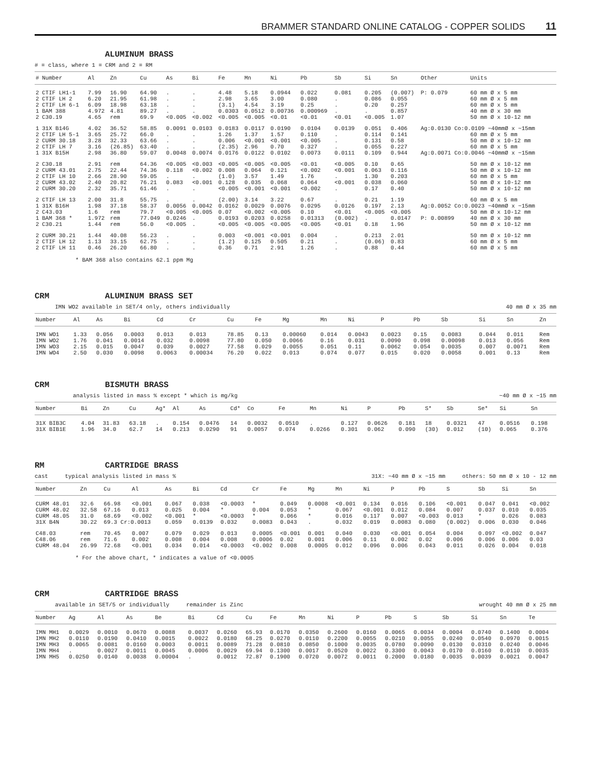BRAMMER STANDARD ONLINE CATALOG - COPPER SOLIDS 11
ALUMINUM BRASS
# = class, where 1 = CRM and 2 = RM
| # | Number | Al | Zn | Cu | As | Bi | Fe | Mn | Ni | Pb | Sb | Si | Sn | Other | Units |
| --- | --- | --- | --- | --- | --- | --- | --- | --- | --- | --- | --- | --- | --- | --- | --- |
| 2 | CTIF LH1-1 | 7.99 | 16.90 | 64.90 | . | . | 4.48 | 5.18 | 0.0944 | 0.022 | 0.081 | 0.205 | (0.007) | P: 0.079 | 60 mm Ø x 5 mm |
| 2 | CTIF LH 2 | 6.20 | 21.95 | 61.98 | . | . | 2.98 | 3.65 | 3.00 | 0.080 | . | 0.086 | 0.055 | | 60 mm Ø x 5 mm |
| 2 | CTIF LH 6-1 | 6.09 | 18.98 | 63.18 | . | . | (3.1) | 4.54 | 3.19 | 0.25 | . | 0.20 | 0.257 | | 60 mm Ø x 5 mm |
| 1 | BAM 388 | 4.972 | 4.81 | 89.27 | . | . | 0.0303 | 0.0512 | 0.00736 | 0.000969 | . | . | 0.857 | | 40 mm Ø x 30 mm |
| 2 | C30.19 | 4.65 | rem | 69.9 | <0.005 | <0.002 | <0.005 | <0.005 | <0.01 | <0.01 | <0.01 | <0.005 | 1.07 | | 50 mm Ø x 10-12 mm |
| 1 | 31X B14G | 4.02 | 36.52 | 58.85 | 0.0091 | 0.0103 | 0.0183 | 0.0117 | 0.0190 | 0.0104 | 0.0139 | 0.051 | 0.406 | Ag:0.0130 Co:0.0109 ~40mmØ x ~15mm | |
| 2 | CTIF LH 5-1 | 3.65 | 25.72 | 66.0 | . | . | 1.26 | 1.37 | 1.57 | 0.110 | . | 0.114 | 0.141 | | 60 mm Ø x 5 mm |
| 2 | CURM 30.18 | 3.28 | 32.33 | 63.66 | . | . | 0.006 | <0.001 | <0.001 | <0.005 | . | 0.131 | 0.58 | | 50 mm Ø x 10-12 mm |
| 2 | CTIF LH 7 | 3.16 | (26.85) | 63.40 | . | . | (2.35) | 2.96 | 0.70 | 0.327 | . | 0.055 | 0.227 | | 60 mm Ø x 5 mm |
| 1 | 31X B15H | 2.98 | 36.80 | 59.07 | 0.0048 | 0.0074 | 0.0176 | 0.0122 | 0.0102 | 0.0073 | 0.0111 | 0.109 | 0.944 | Ag:0.0071 Co:0.0046 ~40mmØ x ~15mm | |
| 2 | C30.18 | 2.91 | rem | 64.36 | <0.005 | <0.003 | <0.005 | <0.005 | <0.005 | <0.01 | <0.005 | 0.10 | 0.65 | | 50 mm Ø x 10-12 mm |
| 2 | CURM 43.01 | 2.75 | 22.44 | 74.36 | 0.118 | <0.002 | 0.008 | 0.064 | 0.121 | <0.002 | <0.001 | 0.063 | 0.116 | | 50 mm Ø x 10-12 mm |
| 2 | CTIF LH 10 | 2.66 | 28.90 | 59.05 | . | . | (1.0) | 3.57 | 1.49 | 1.76 | . | 1.30 | 0.203 | | 60 mm Ø x 5 mm |
| 2 | CURM 43.02 | 2.40 | 20.82 | 76.21 | 0.083 | <0.001 | 0.128 | 0.035 | 0.068 | 0.064 | <0.001 | 0.038 | 0.060 | | 50 mm Ø x 10-12 mm |
| 2 | CURM 30.20 | 2.32 | 35.71 | 61.46 | . | . | <0.005 | <0.001 | <0.001 | <0.002 | . | 0.17 | 0.40 | | 50 mm Ø x 10-12 mm |
| 2 | CTIF LH 13 | 2.00 | 31.8 | 55.75 | . | . | (2.00) | 3.14 | 3.22 | 0.67 | . | 0.21 | 1.19 | | 60 mm Ø x 5 mm |
| 1 | 31X B16H | 1.98 | 37.18 | 58.37 | 0.0056 | 0.0042 | 0.0162 | 0.0029 | 0.0076 | 0.0295 | 0.0126 | 0.197 | 2.13 | Ag:0.0052 Co:0.0023 ~40mmØ x ~15mm | |
| 2 | C43.03 | 1.6 | rem | 79.7 | <0.005 | <0.005 | 0.07 | <0.002 | <0.005 | 0.10 | <0.01 | <0.005 | <0.005 | | 50 mm Ø x 10-12 mm |
| 1 | BAM 368 * | 1.972 | rem | 77.049 | 0.0246 | . | 0.0193 | 0.0203 | 0.0258 | 0.01313 | (0.002) | . | 0.0147 | P: 0.00899 | 40 mm Ø x 30 mm |
| 2 | C30.21 | 1.44 | rem | 56.0 | <0.005 | . | <0.005 | <0.005 | <0.005 | <0.005 | <0.01 | 0.18 | 1.96 | | 50 mm Ø x 10-12 mm |
| 2 | CURM 30.21 | 1.44 | 40.08 | 56.23 | . | . | 0.003 | <0.001 | <0.001 | 0.004 | . | 0.213 | 2.01 | | 50 mm Ø x 10-12 mm |
| 2 | CTIF LH 12 | 1.13 | 33.15 | 62.75 | . | . | (1.2) | 0.125 | 0.505 | 0.21 | . | (0.06) | 0.83 | | 60 mm Ø x 5 mm |
| 2 | CTIF LH 11 | 0.46 | 26.20 | 66.80 | . | . | 0.36 | 0.71 | 2.91 | 1.26 | . | 0.88 | 0.44 | | 60 mm Ø x 5 mm |
* BAM 368 also contains 62.1 ppm Mg
CRM ALUMINUM BRASS SET
IMN WO2 available in SET/4 only, others individually 40 mm Ø x 35 mm
| Number | Al | As | Bi | Cd | Cr | Cu | Fe | Mg | Mn | Ni | P | Pb | Sb | Si | Sn | Zn |
| --- | --- | --- | --- | --- | --- | --- | --- | --- | --- | --- | --- | --- | --- | --- | --- | --- |
| IMN WO1 | 1.33 | 0.056 | 0.0003 | 0.013 | 0.013 | 78.85 | 0.13 | 0.00060 | 0.014 | 0.0043 | 0.0023 | 0.15 | 0.0083 | 0.044 | 0.011 | Rem |
| IMN WO2 | 1.76 | 0.041 | 0.0014 | 0.032 | 0.0098 | 77.80 | 0.050 | 0.0066 | 0.16 | 0.031 | 0.0090 | 0.098 | 0.00098 | 0.013 | 0.056 | Rem |
| IMN WO3 | 2.15 | 0.015 | 0.0047 | 0.039 | 0.0027 | 77.58 | 0.029 | 0.0055 | 0.051 | 0.11 | 0.0062 | 0.054 | 0.0035 | 0.007 | 0.0071 | Rem |
| IMN WO4 | 2.50 | 0.030 | 0.0098 | 0.0063 | 0.00034 | 76.20 | 0.022 | 0.013 | 0.074 | 0.077 | 0.015 | 0.020 | 0.0058 | 0.001 | 0.13 | Rem |
CRM BISMUTH BRASS
analysis listed in mass % except * which is mg/kg ~40 mm Ø x ~15 mm
| Number | Bi | Zn | Cu | Ag* | Al | As | Cd* | Co | Fe | Mn | Ni | P | Pb | S* | Sb | Se* | Si | Sn |
| --- | --- | --- | --- | --- | --- | --- | --- | --- | --- | --- | --- | --- | --- | --- | --- | --- | --- | --- |
| 31X BIB3C | 4.04 | 31.83 | 63.18 | . | 0.154 | 0.0476 | 14 | 0.0032 | 0.0510 | . | 0.127 | 0.0626 | 0.181 | 18 | 0.0321 | 47 | 0.0516 | 0.198 |
| 31X BIB1E | 1.96 | 34.0 | 62.7 | 14 | 0.213 | 0.0290 | 91 | 0.0057 | 0.074 | 0.0266 | 0.301 | 0.062 | 0.090 | (30) | 0.012 | (10) | 0.065 | 0.376 |
RM CARTRIDGE BRASS
cast typical analysis listed in mass % 31X: ~40 mm Ø x ~15 mm others: 50 mm Ø x 10 - 12 mm
| Number | Zn | Cu | Al | As | Bi | Cd | Cr | Fe | Mg | Mn | Ni | P | Pb | S | Sb | Si | Sn |
| --- | --- | --- | --- | --- | --- | --- | --- | --- | --- | --- | --- | --- | --- | --- | --- | --- | --- |
| CURM 48.01 | 32.6 | 66.98 | <0.001 | 0.067 | 0.038 | <0.0003 | * | 0.049 | 0.0008 | <0.001 | 0.134 | 0.016 | 0.106 | <0.001 | 0.047 | 0.041 | <0.002 |
| CURM 48.02 | 32.58 | 67.16 | 0.013 | 0.025 | 0.004 | * | 0.004 | 0.053 | * | 0.067 | <0.001 | 0.012 | 0.084 | 0.007 | 0.037 | 0.010 | 0.035 |
| CURM 48.05 | 31.0 | 68.69 | <0.002 | <0.001 | * | <0.0003 | * | 0.066 | * | 0.016 | 0.117 | 0.007 | <0.003 | 0.013 | * | 0.026 | 0.083 |
| 31X B4N | 30.22 | 69.3 Cr:0.0013 | | 0.059 | 0.0139 | 0.032 | 0.0083 | 0.043 | . | 0.032 | 0.019 | 0.0083 | 0.080 | (0.002) | 0.006 | 0.030 | 0.046 |
| C48.03 | rem | 70.45 | 0.007 | 0.079 | 0.029 | 0.013 | 0.0005 | <0.001 | 0.001 | 0.040 | 0.030 | <0.001 | 0.054 | 0.004 | 0.097 | <0.002 | 0.047 |
| C48.06 | rem | 71.6 | 0.002 | 0.008 | 0.004 | 0.008 | 0.0006 | 0.02 | 0.001 | 0.006 | 0.11 | 0.002 | 0.02 | 0.006 | 0.006 | 0.006 | 0.03 |
| CURM 48.04 | 26.99 | 72.68 | <0.001 | 0.034 | 0.014 | <0.0003 | <0.002 | 0.008 | 0.0005 | 0.012 | 0.096 | 0.006 | 0.043 | 0.011 | 0.026 | 0.004 | 0.018 |
* For the above chart, * indicates a value of <0.0005
CRM CARTRIDGE BRASS
available in SET/5 or individually remainder is Zinc wrought 40 mm Ø x 25 mm
| Number | Ag | Al | As | Be | Bi | Cd | Cu | Fe | Mn | Ni | P | Pb | S | Sb | Si | Sn | Te |
| --- | --- | --- | --- | --- | --- | --- | --- | --- | --- | --- | --- | --- | --- | --- | --- | --- | --- |
| IMN MH1 | 0.0029 | 0.0010 | 0.0670 | 0.0088 | 0.0037 | 0.0260 | 65.93 | 0.0170 | 0.0350 | 0.2600 | 0.0160 | 0.0065 | 0.0034 | 0.0004 | 0.0740 | 0.1400 | 0.0004 |
| IMN MH2 | 0.0110 | 0.0190 | 0.0410 | 0.0015 | 0.0022 | 0.0180 | 68.25 | 0.0270 | 0.0110 | 0.2200 | 0.0055 | 0.0210 | 0.0055 | 0.0240 | 0.0540 | 0.0970 | 0.0015 |
| IMN MH3 | 0.0065 | 0.0081 | 0.0160 | 0.0003 | 0.0011 | 0.0089 | 71.28 | 0.0810 | 0.0850 | 0.1000 | 0.0035 | 0.0780 | 0.0090 | 0.0130 | 0.0310 | 0.0240 | 0.0046 |
| IMN MH4 | . | 0.0027 | 0.0011 | 0.0045 | 0.0006 | 0.0029 | 69.94 | 0.1300 | 0.0017 | 0.0520 | 0.0022 | 0.3300 | 0.0043 | 0.0170 | 0.0160 | 0.0110 | 0.0035 |
| IMN MH5 | 0.0250 | 0.0140 | 0.0038 | 0.00004 | . | 0.0012 | 72.87 | 0.1900 | 0.0720 | 0.0072 | 0.0011 | 0.2000 | 0.0180 | 0.0035 | 0.0039 | 0.0021 | 0.0047 |